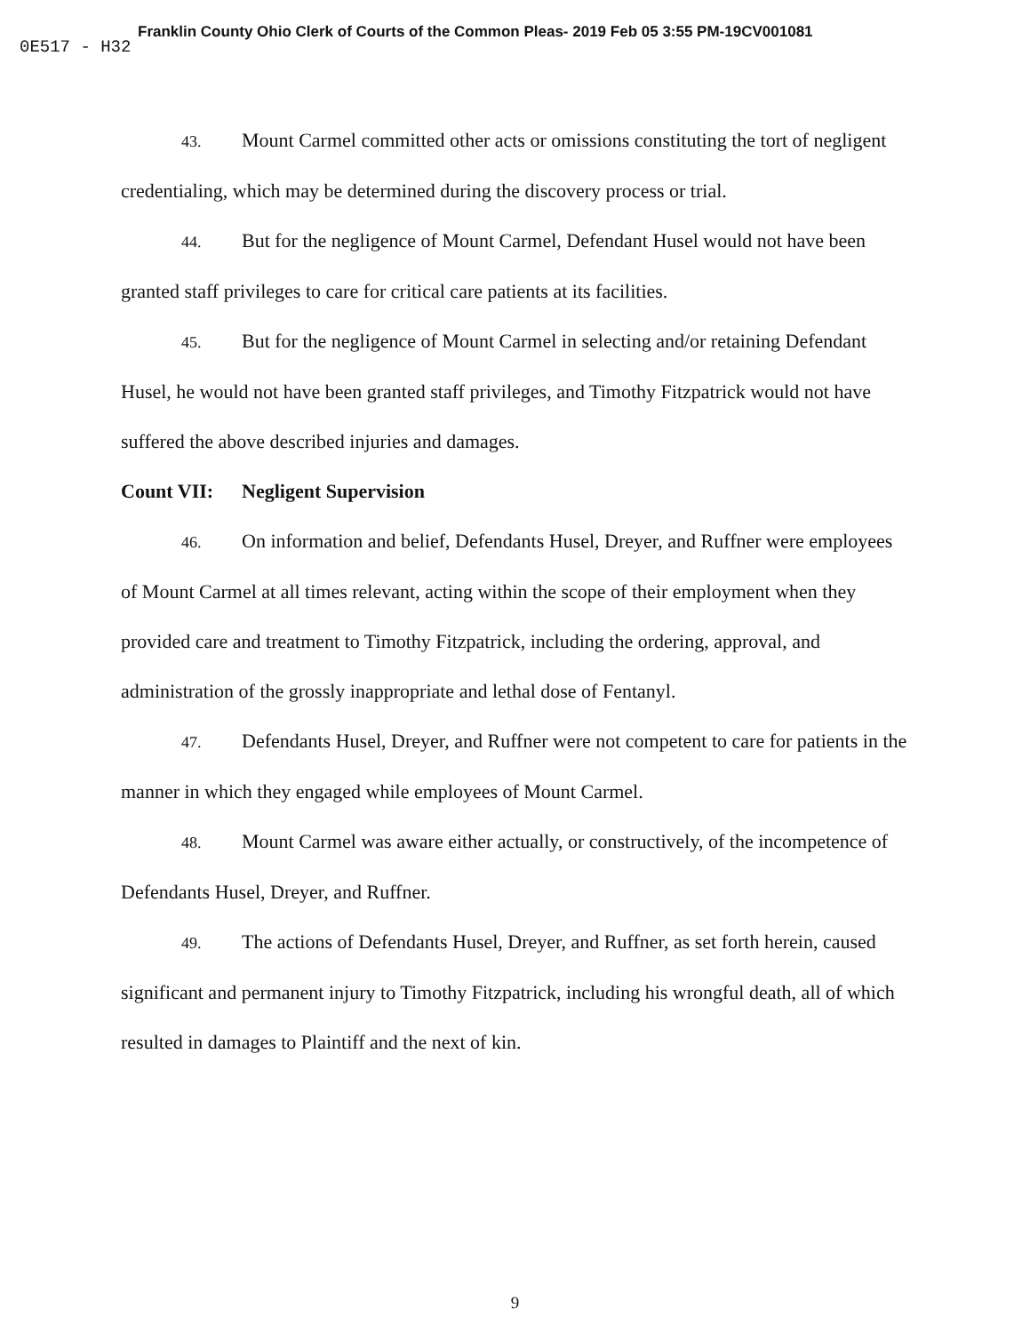Franklin County Ohio Clerk of Courts of the Common Pleas- 2019 Feb 05 3:55 PM-19CV001081
0E517 - H32
43. Mount Carmel committed other acts or omissions constituting the tort of negligent credentialing, which may be determined during the discovery process or trial.
44. But for the negligence of Mount Carmel, Defendant Husel would not have been granted staff privileges to care for critical care patients at its facilities.
45. But for the negligence of Mount Carmel in selecting and/or retaining Defendant Husel, he would not have been granted staff privileges, and Timothy Fitzpatrick would not have suffered the above described injuries and damages.
Count VII: Negligent Supervision
46. On information and belief, Defendants Husel, Dreyer, and Ruffner were employees of Mount Carmel at all times relevant, acting within the scope of their employment when they provided care and treatment to Timothy Fitzpatrick, including the ordering, approval, and administration of the grossly inappropriate and lethal dose of Fentanyl.
47. Defendants Husel, Dreyer, and Ruffner were not competent to care for patients in the manner in which they engaged while employees of Mount Carmel.
48. Mount Carmel was aware either actually, or constructively, of the incompetence of Defendants Husel, Dreyer, and Ruffner.
49. The actions of Defendants Husel, Dreyer, and Ruffner, as set forth herein, caused significant and permanent injury to Timothy Fitzpatrick, including his wrongful death, all of which resulted in damages to Plaintiff and the next of kin.
9